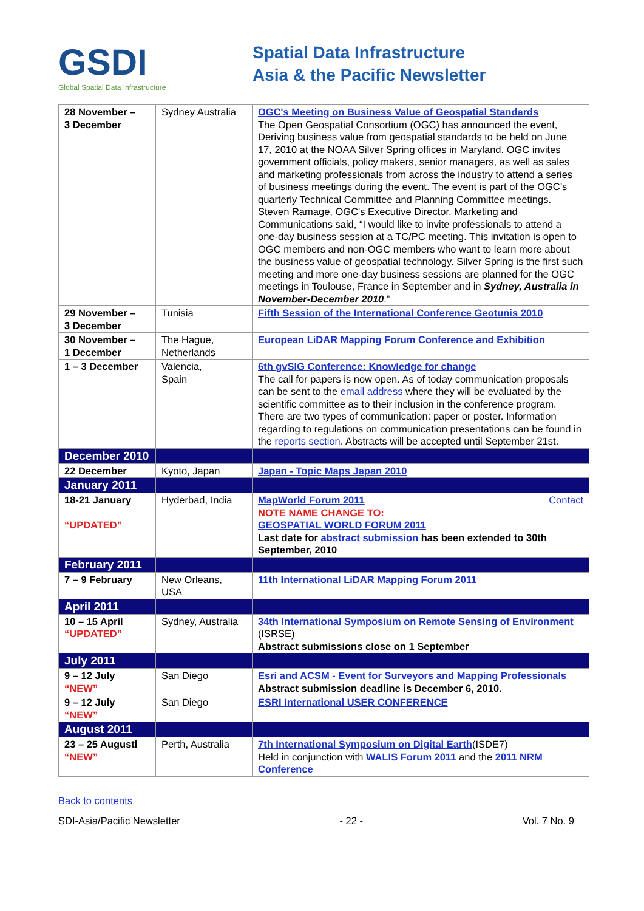GSDI
Global Spatial Data Infrastructure
Spatial Data Infrastructure
Asia & the Pacific Newsletter
| 28 November – 3 December | Sydney Australia | OGC's Meeting on Business Value of Geospatial Standards The Open Geospatial Consortium (OGC) has announced the event, Deriving business value from geospatial standards to be held on June 17, 2010 at the NOAA Silver Spring offices in Maryland. OGC invites government officials, policy makers, senior managers, as well as sales and marketing professionals from across the industry to attend a series of business meetings during the event. The event is part of the OGC’s quarterly Technical Committee and Planning Committee meetings. Steven Ramage, OGC's Executive Director, Marketing and Communications said, “I would like to invite professionals to attend a one-day business session at a TC/PC meeting. This invitation is open to OGC members and non-OGC members who want to learn more about the business value of geospatial technology. Silver Spring is the first such meeting and more one-day business sessions are planned for the OGC meetings in Toulouse, France in September and in Sydney, Australia in November-December 2010 .” |
| 29 November – 3 December | Tunisia | Fifth Session of the International Conference Geotunis 2010 |
| 30 November – 1 December | The Hague, Netherlands | European LiDAR Mapping Forum Conference and Exhibition |
| 1 – 3 December | Valencia, Spain | 6th gvSIG Conference: Knowledge for change The call for papers is now open. As of today communication proposals can be sent to the email address where they will be evaluated by the scientific committee as to their inclusion in the conference program. There are two types of communication: paper or poster. Information regarding to regulations on communication presentations can be found in the reports section . Abstracts will be accepted until September 21st. |
| December 2010 | | |
| 22 December | Kyoto, Japan | Japan - Topic Maps Japan 2010 |
| January 2011 | | |
| 18-21 January “UPDATED” | Hyderbad, India | MapWorld Forum 2011 Contact NOTE NAME CHANGE TO: GEOSPATIAL WORLD FORUM 2011 Last date for abstract submission has been extended to 30th September, 2010 |
| February 2011 | | |
| 7 – 9 February | New Orleans, USA | 11th International LiDAR Mapping Forum 2011 |
| April 2011 | | |
| 10 – 15 April “UPDATED” | Sydney, Australia | 34th International Symposium on Remote Sensing of Environment (ISRSE) Abstract submissions close on 1 September |
| July 2011 | | |
| 9 – 12 July “NEW” | San Diego | Esri and ACSM - Event for Surveyors and Mapping Professionals Abstract submission deadline is December 6, 2010. |
| 9 – 12 July “NEW” | San Diego | ESRI International USER CONFERENCE |
| August 2011 | | |
| 23 – 25 Augustl “NEW” | Perth, Australia | 7th International Symposium on Digital Earth (ISDE7) Held in conjunction with WALIS Forum 2011 and the 2011 NRM Conference |
Back to contents
SDI-Asia/Pacific Newsletter - 22 - Vol. 7 No. 9